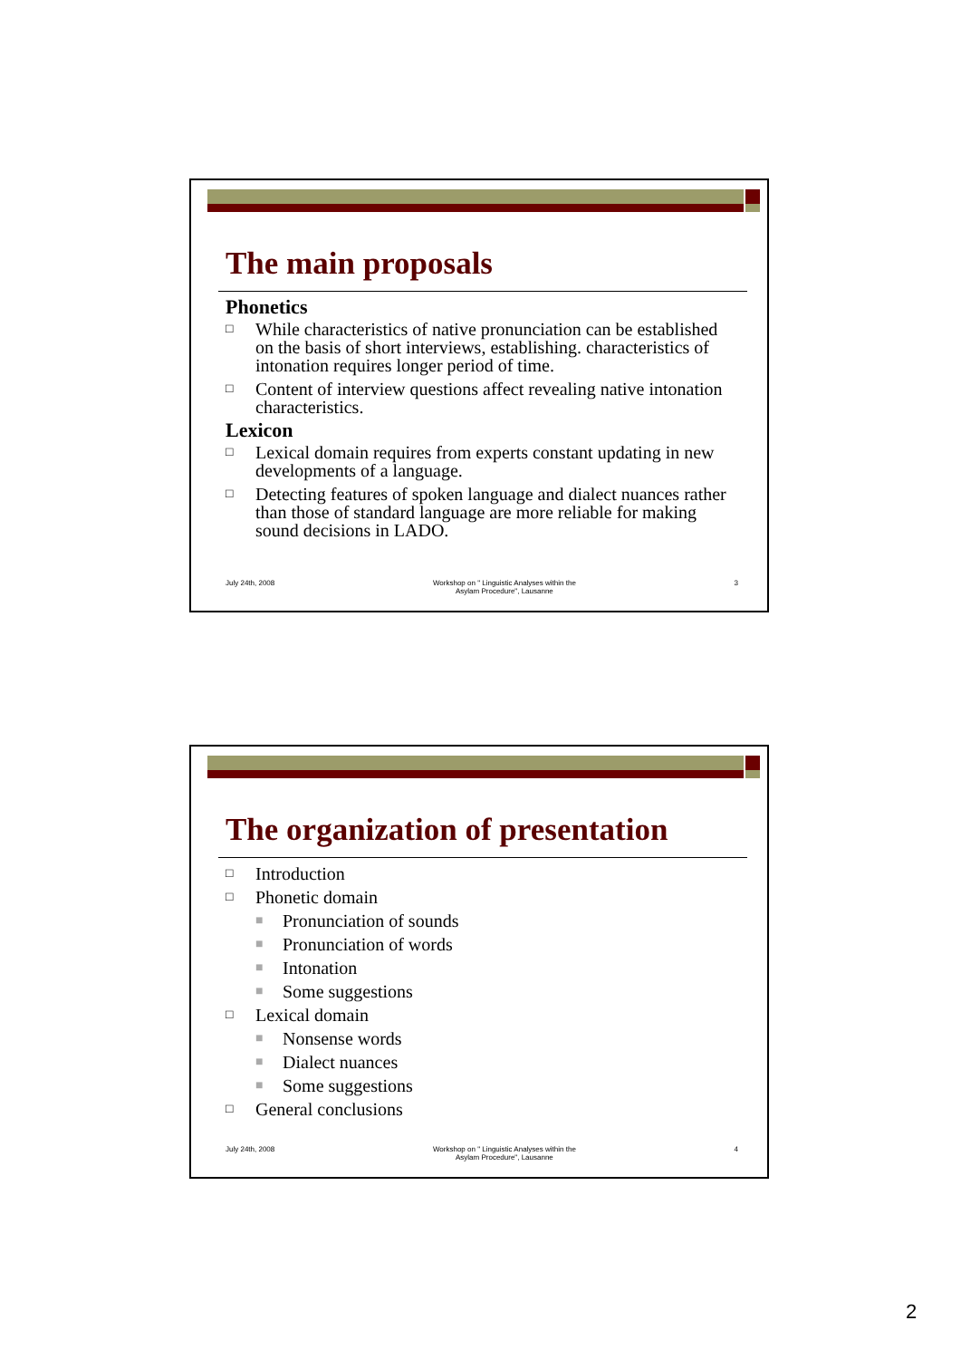The main proposals
Phonetics
□ While characteristics of native pronunciation can be established on the basis of short interviews, establishing. characteristics of intonation requires longer period of time.
□ Content of interview questions affect revealing native intonation characteristics.
Lexicon
□ Lexical domain requires from experts constant updating in new developments of a language.
□ Detecting features of spoken language and dialect nuances rather than those of standard language are more reliable for making sound decisions in LADO.
July 24th, 2008 Workshop on " Linguistic Analyses within the
Asylam Procedure", Lausanne 3
The organization of presentation
□ Introduction
□ Phonetic domain
■ Pronunciation of sounds
■ Pronunciation of words
■ Intonation
■ Some suggestions
□ Lexical domain
■ Nonsense words
■ Dialect nuances
■ Some suggestions
□ General conclusions
July 24th, 2008 Workshop on " Linguistic Analyses within the
Asylam Procedure", Lausanne 4
2